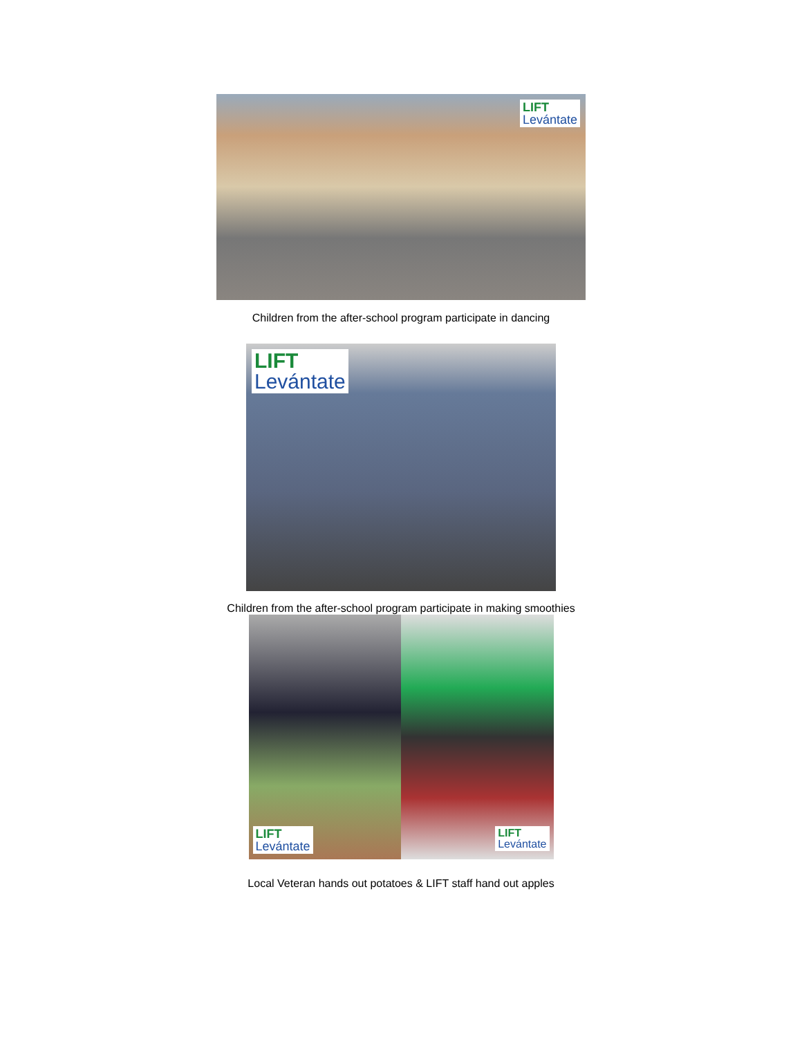LIFT
Levántate
Children from the after-school program participate in dancing
LIFT
Levántate
Children from the after-school program participate in making smoothies
LIFT
Levántate
LIFT
Levántate
Local Veteran hands out potatoes & LIFT staff hand out apples